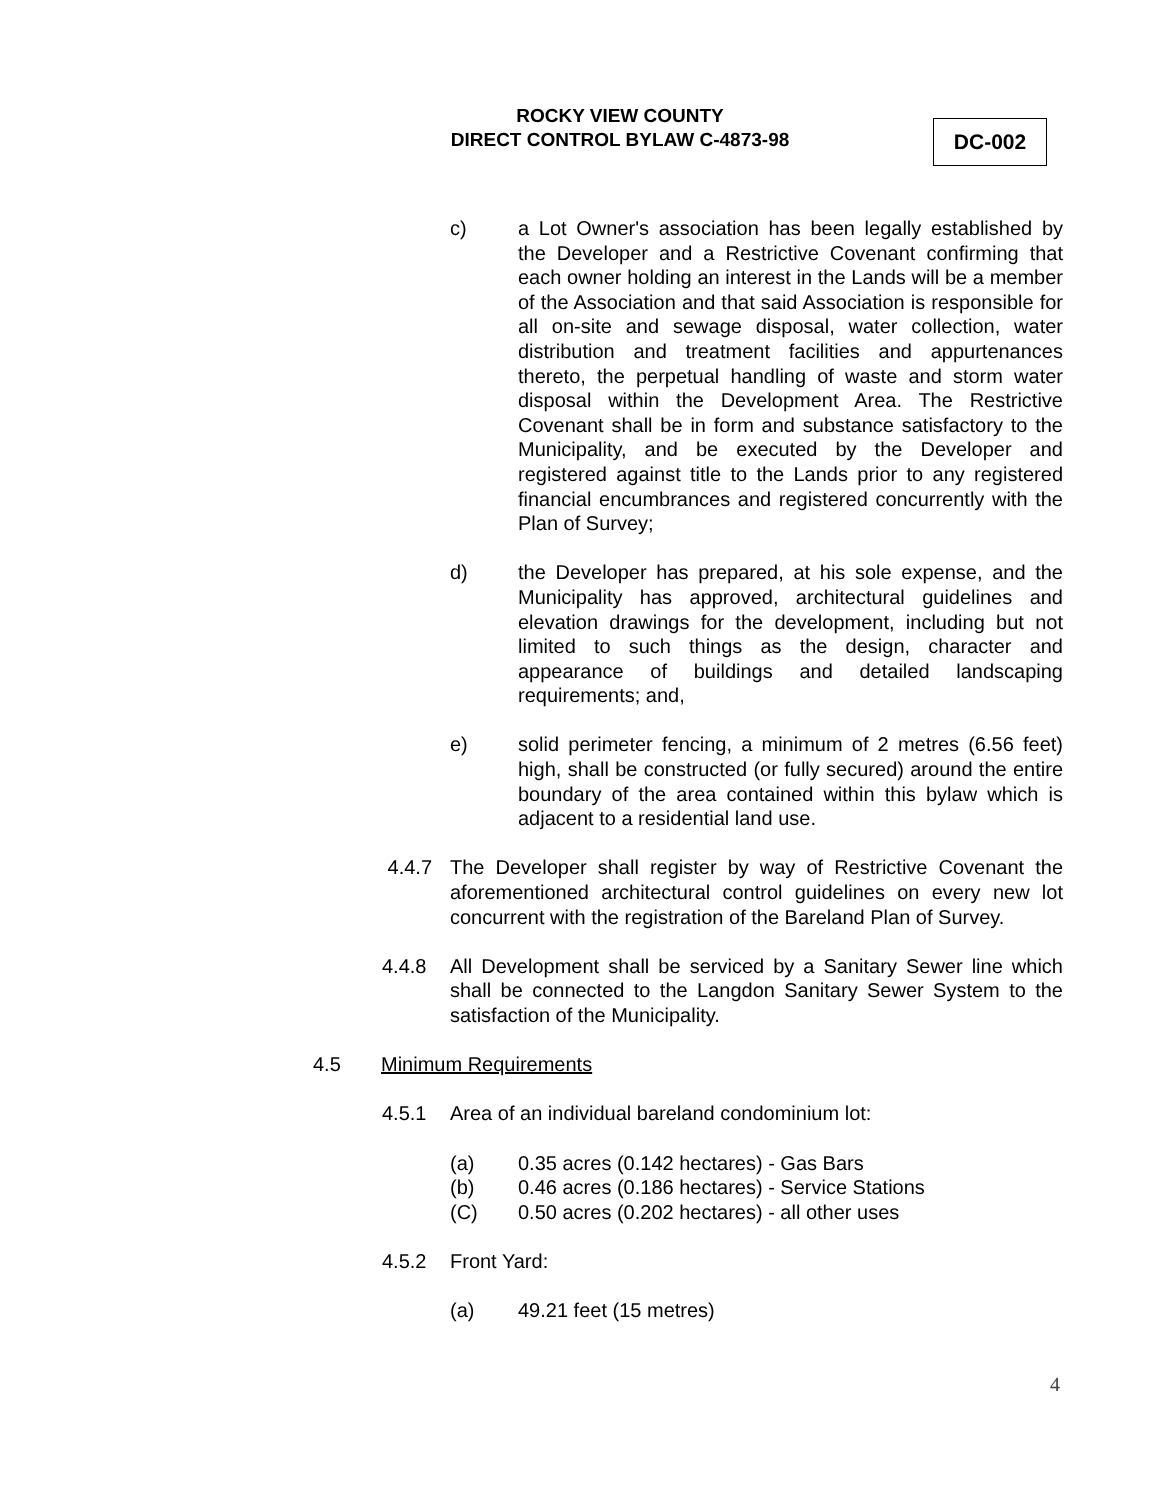ROCKY VIEW COUNTY
DIRECT CONTROL BYLAW C-4873-98
DC-002
c) a Lot Owner's association has been legally established by the Developer and a Restrictive Covenant confirming that each owner holding an interest in the Lands will be a member of the Association and that said Association is responsible for all on-site and sewage disposal, water collection, water distribution and treatment facilities and appurtenances thereto, the perpetual handling of waste and storm water disposal within the Development Area. The Restrictive Covenant shall be in form and substance satisfactory to the Municipality, and be executed by the Developer and registered against title to the Lands prior to any registered financial encumbrances and registered concurrently with the Plan of Survey;
d) the Developer has prepared, at his sole expense, and the Municipality has approved, architectural guidelines and elevation drawings for the development, including but not limited to such things as the design, character and appearance of buildings and detailed landscaping requirements; and,
e) solid perimeter fencing, a minimum of 2 metres (6.56 feet) high, shall be constructed (or fully secured) around the entire boundary of the area contained within this bylaw which is adjacent to a residential land use.
4.4.7 The Developer shall register by way of Restrictive Covenant the aforementioned architectural control guidelines on every new lot concurrent with the registration of the Bareland Plan of Survey.
4.4.8 All Development shall be serviced by a Sanitary Sewer line which shall be connected to the Langdon Sanitary Sewer System to the satisfaction of the Municipality.
4.5 Minimum Requirements
4.5.1 Area of an individual bareland condominium lot:
(a) 0.35 acres (0.142 hectares) - Gas Bars
(b) 0.46 acres (0.186 hectares) - Service Stations
(C) 0.50 acres (0.202 hectares) - all other uses
4.5.2 Front Yard:
(a) 49.21 feet (15 metres)
4